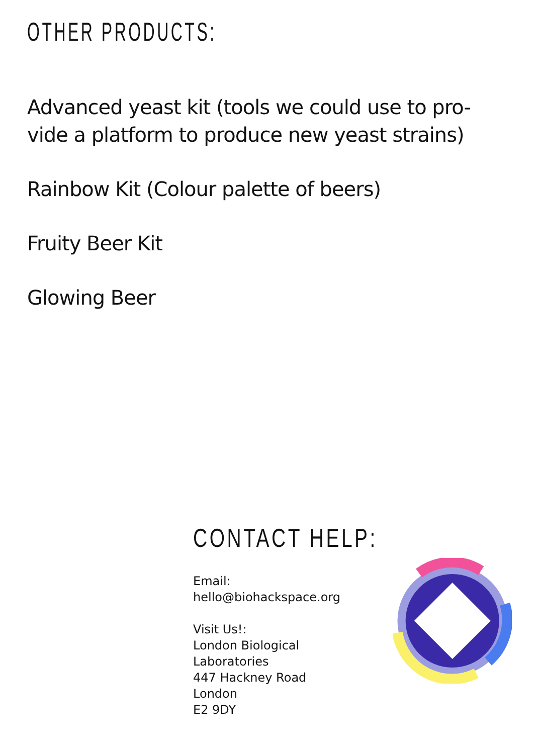OTHER PRODUCTS:
Advanced yeast kit (tools we could use to pro-
vide a platform to produce new yeast strains)
Rainbow Kit (Colour palette of beers)
Fruity Beer Kit
Glowing Beer
CONTACT HELP:
Email: hello@biohackspace.org
Visit Us!:
London Biological Laboratories
447 Hackney Road
London
E2 9DY